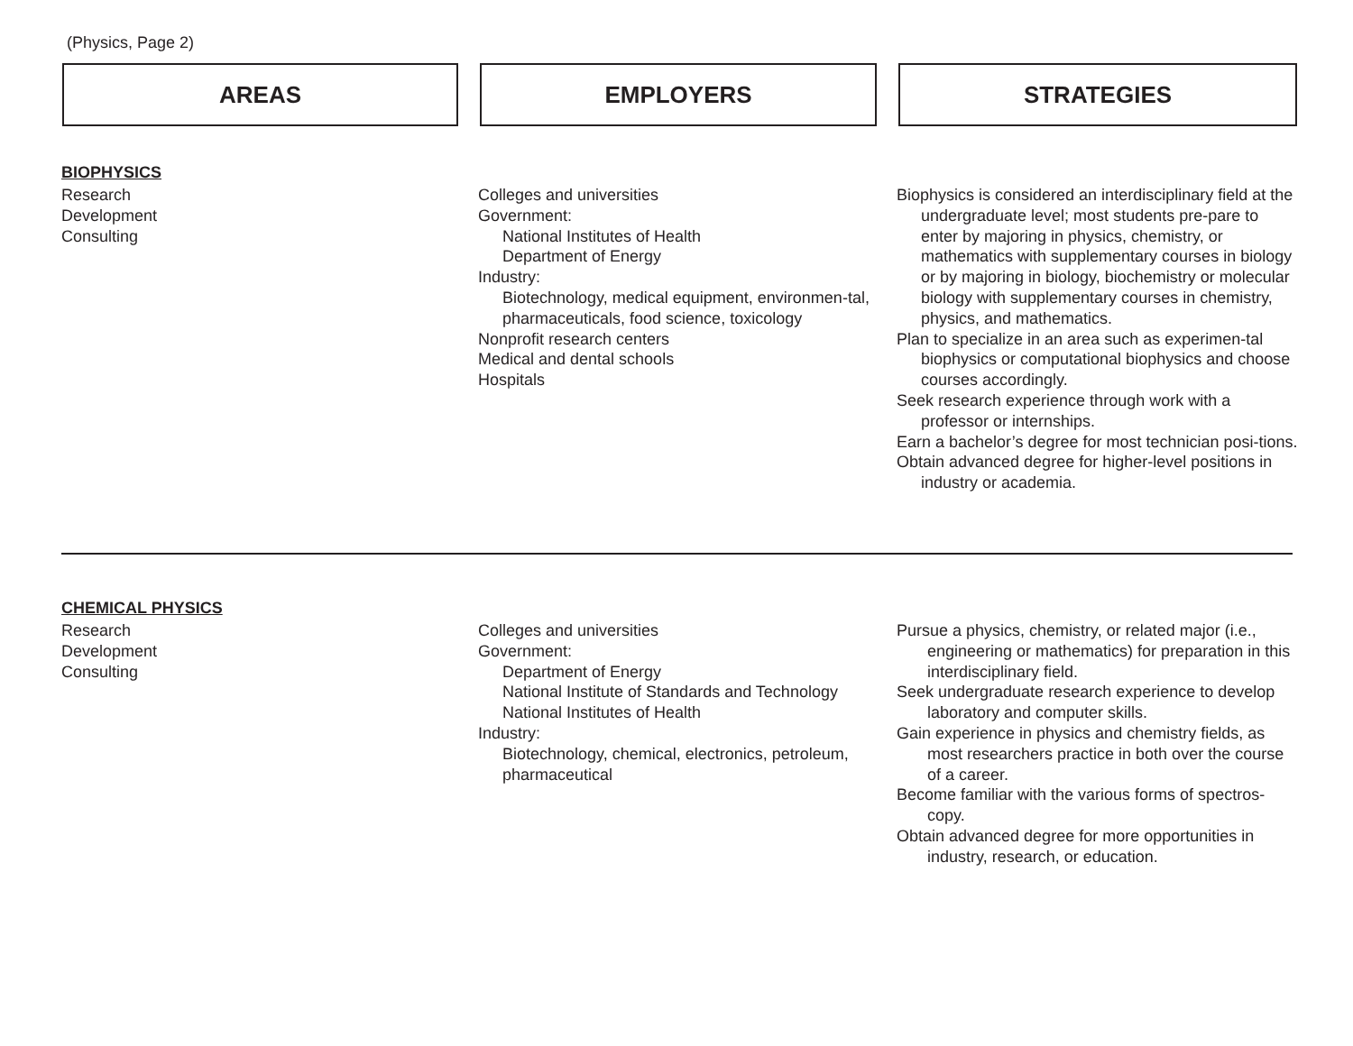(Physics, Page 2)
AREAS EMPLOYERS STRATEGIES
BIOPHYSICS
Research
Development
Consulting
Colleges and universities
Government:
National Institutes of Health
Department of Energy
Industry:
Biotechnology, medical equipment, environmen-tal, pharmaceuticals, food science, toxicology
Nonprofit research centers
Medical and dental schools
Hospitals
Biophysics is considered an interdisciplinary field at the undergraduate level; most students pre-pare to enter by majoring in physics, chemistry, or mathematics with supplementary courses in biology or by majoring in biology, biochemistry or molecular biology with supplementary courses in chemistry, physics, and mathematics.
Plan to specialize in an area such as experimen-tal biophysics or computational biophysics and choose courses accordingly.
Seek research experience through work with a professor or internships.
Earn a bachelor’s degree for most technician posi-tions.
Obtain advanced degree for higher-level positions in industry or academia.
CHEMICAL PHYSICS
Research
Development
Consulting
Colleges and universities
Government:
Department of Energy
National Institute of Standards and Technology
National Institutes of Health
Industry:
Biotechnology, chemical, electronics, petroleum, pharmaceutical
Pursue a physics, chemistry, or related major (i.e., engineering or mathematics) for preparation in this interdisciplinary field.
Seek undergraduate research experience to develop laboratory and computer skills.
Gain experience in physics and chemistry fields, as most researchers practice in both over the course of a career.
Become familiar with the various forms of spectros-copy.
Obtain advanced degree for more opportunities in industry, research, or education.